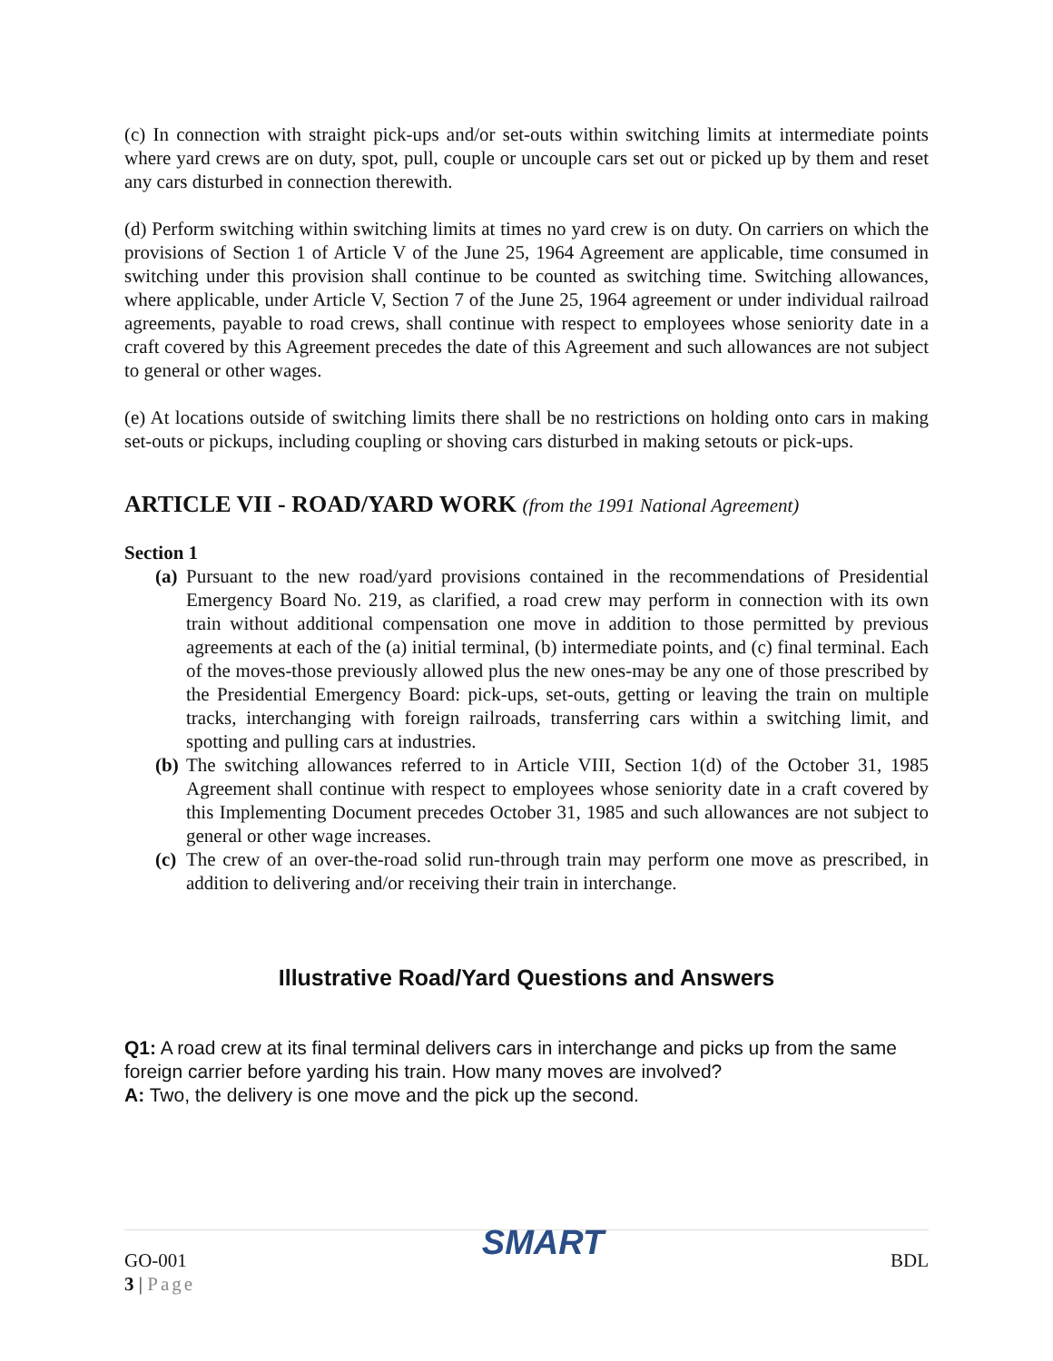(c) In connection with straight pick-ups and/or set-outs within switching limits at intermediate points where yard crews are on duty, spot, pull, couple or uncouple cars set out or picked up by them and reset any cars disturbed in connection therewith.
(d) Perform switching within switching limits at times no yard crew is on duty. On carriers on which the provisions of Section 1 of Article V of the June 25, 1964 Agreement are applicable, time consumed in switching under this provision shall continue to be counted as switching time. Switching allowances, where applicable, under Article V, Section 7 of the June 25, 1964 agreement or under individual railroad agreements, payable to road crews, shall continue with respect to employees whose seniority date in a craft covered by this Agreement precedes the date of this Agreement and such allowances are not subject to general or other wages.
(e) At locations outside of switching limits there shall be no restrictions on holding onto cars in making set-outs or pickups, including coupling or shoving cars disturbed in making setouts or pick-ups.
ARTICLE VII - ROAD/YARD WORK (from the 1991 National Agreement)
Section 1
(a) Pursuant to the new road/yard provisions contained in the recommendations of Presidential Emergency Board No. 219, as clarified, a road crew may perform in connection with its own train without additional compensation one move in addition to those permitted by previous agreements at each of the (a) initial terminal, (b) intermediate points, and (c) final terminal. Each of the moves-those previously allowed plus the new ones-may be any one of those prescribed by the Presidential Emergency Board: pick-ups, set-outs, getting or leaving the train on multiple tracks, interchanging with foreign railroads, transferring cars within a switching limit, and spotting and pulling cars at industries.
(b) The switching allowances referred to in Article VIII, Section 1(d) of the October 31, 1985 Agreement shall continue with respect to employees whose seniority date in a craft covered by this Implementing Document precedes October 31, 1985 and such allowances are not subject to general or other wage increases.
(c) The crew of an over-the-road solid run-through train may perform one move as prescribed, in addition to delivering and/or receiving their train in interchange.
Illustrative Road/Yard Questions and Answers
Q1: A road crew at its final terminal delivers cars in interchange and picks up from the same foreign carrier before yarding his train. How many moves are involved?
A: Two, the delivery is one move and the pick up the second.
GO-001
3 | Page
SMART
BDL